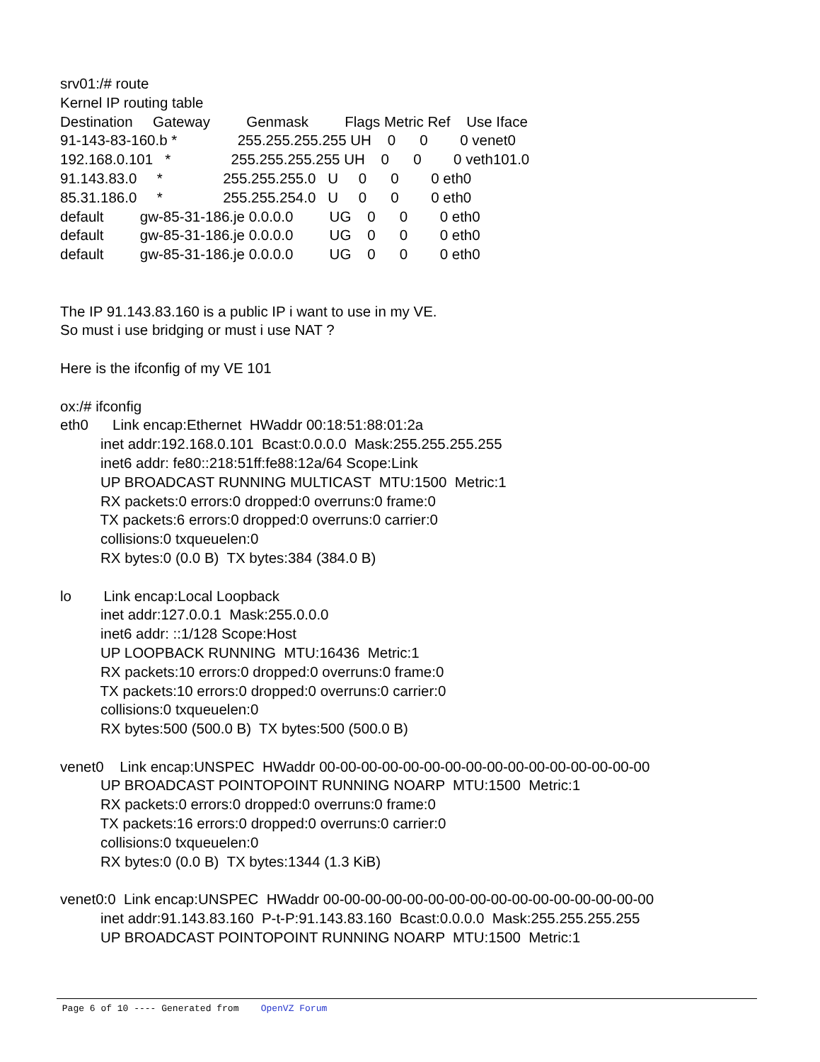srv01:/# route Kernel IP routing table Destination Gateway Genmask Flags Metric Ref Use Iface 91-143-83-160.b * 255.255.255.255 UH 0 0 0 venet0 192.168.0.101 * 255.255.255.255 UH 0 0 0 veth101.0 91.143.83.0 * 255.255.255.0 U 0 0 0 eth0 85.31.186.0 * 255.255.254.0 U 0 0 0 eth0 default gw-85-31-186.je 0.0.0.0 UG 0 0 0 eth0 default gw-85-31-186.je 0.0.0.0 UG 0 0 0 eth0 default gw-85-31-186.je 0.0.0.0 UG 0 0 0 eth0 The IP 91.143.83.160 is a public IP i want to use in my VE. So must i use bridging or must i use NAT ? Here is the ifconfig of my VE 101 ox:/# ifconfig eth0 Link encap:Ethernet HWaddr 00:18:51:88:01:2a inet addr:192.168.0.101 Bcast:0.0.0.0 Mask:255.255.255.255 inet6 addr: fe80::218:51ff:fe88:12a/64 Scope:Link UP BROADCAST RUNNING MULTICAST MTU:1500 Metric:1 RX packets:0 errors:0 dropped:0 overruns:0 frame:0 TX packets:6 errors:0 dropped:0 overruns:0 carrier:0 collisions:0 txqueuelen:0 RX bytes:0 (0.0 B) TX bytes:384 (384.0 B) lo Link encap:Local Loopback inet addr:127.0.0.1 Mask:255.0.0.0 inet6 addr: ::1/128 Scope:Host UP LOOPBACK RUNNING MTU:16436 Metric:1 RX packets:10 errors:0 dropped:0 overruns:0 frame:0 TX packets:10 errors:0 dropped:0 overruns:0 carrier:0 collisions:0 txqueuelen:0 RX bytes:500 (500.0 B) TX bytes:500 (500.0 B) venet0 Link encap:UNSPEC HWaddr 00-00-00-00-00-00-00-00-00-00-00-00-00-00-00-00 UP BROADCAST POINTOPOINT RUNNING NOARP MTU:1500 Metric:1 RX packets:0 errors:0 dropped:0 overruns:0 frame:0 TX packets:16 errors:0 dropped:0 overruns:0 carrier:0 collisions:0 txqueuelen:0 RX bytes:0 (0.0 B) TX bytes:1344 (1.3 KiB) venet0:0 Link encap:UNSPEC HWaddr 00-00-00-00-00-00-00-00-00-00-00-00-00-00-00-00 inet addr:91.143.83.160 P-t-P:91.143.83.160 Bcast:0.0.0.0 Mask:255.255.255.255 UP BROADCAST POINTOPOINT RUNNING NOARP MTU:1500 Metric:1
Page 6 of 10 ---- Generated from OpenVZ Forum